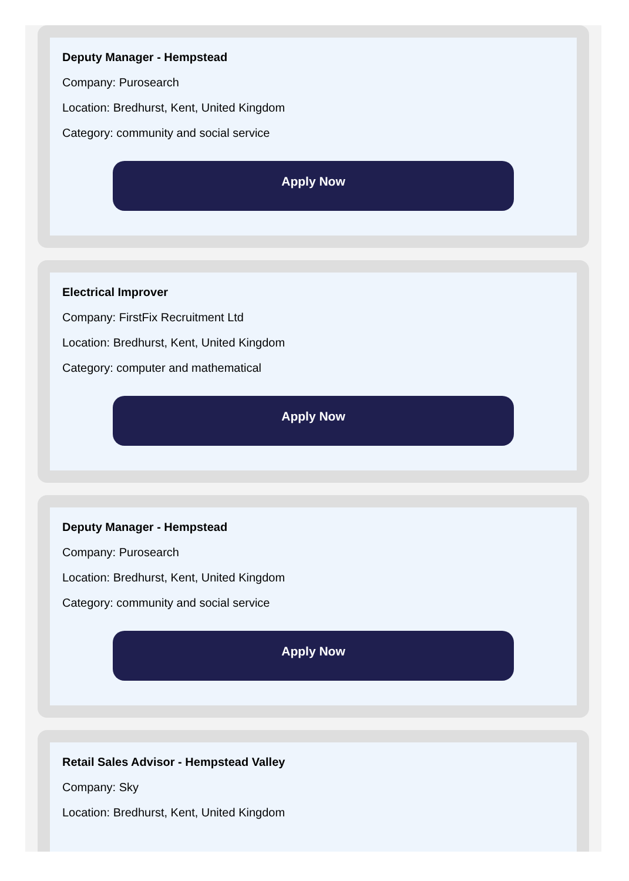Deputy Manager - Hempstead
Company: Purosearch
Location: Bredhurst, Kent, United Kingdom
Category: community and social service
Apply Now
Electrical Improver
Company: FirstFix Recruitment Ltd
Location: Bredhurst, Kent, United Kingdom
Category: computer and mathematical
Apply Now
Deputy Manager - Hempstead
Company: Purosearch
Location: Bredhurst, Kent, United Kingdom
Category: community and social service
Apply Now
Retail Sales Advisor - Hempstead Valley
Company: Sky
Location: Bredhurst, Kent, United Kingdom